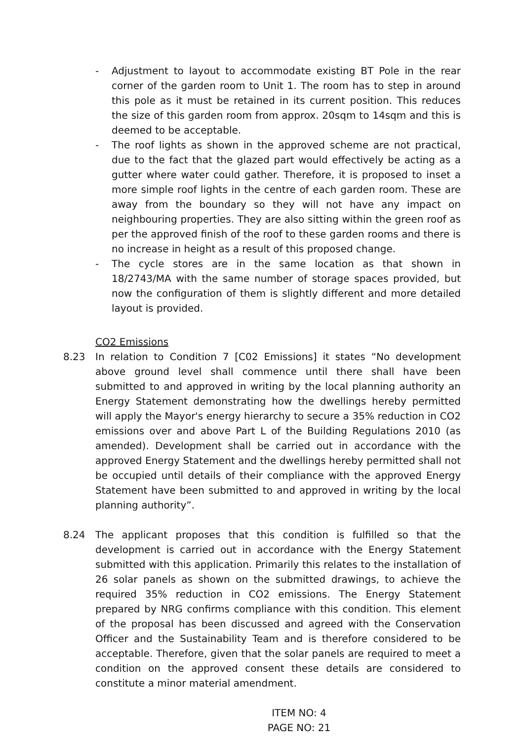- Adjustment to layout to accommodate existing BT Pole in the rear corner of the garden room to Unit 1. The room has to step in around this pole as it must be retained in its current position. This reduces the size of this garden room from approx. 20sqm to 14sqm and this is deemed to be acceptable.
- The roof lights as shown in the approved scheme are not practical, due to the fact that the glazed part would effectively be acting as a gutter where water could gather. Therefore, it is proposed to inset a more simple roof lights in the centre of each garden room. These are away from the boundary so they will not have any impact on neighbouring properties. They are also sitting within the green roof as per the approved finish of the roof to these garden rooms and there is no increase in height as a result of this proposed change.
- The cycle stores are in the same location as that shown in 18/2743/MA with the same number of storage spaces provided, but now the configuration of them is slightly different and more detailed layout is provided.
CO2 Emissions
8.23 In relation to Condition 7 [C02 Emissions] it states “No development above ground level shall commence until there shall have been submitted to and approved in writing by the local planning authority an Energy Statement demonstrating how the dwellings hereby permitted will apply the Mayor's energy hierarchy to secure a 35% reduction in CO2 emissions over and above Part L of the Building Regulations 2010 (as amended). Development shall be carried out in accordance with the approved Energy Statement and the dwellings hereby permitted shall not be occupied until details of their compliance with the approved Energy Statement have been submitted to and approved in writing by the local planning authority”.
8.24 The applicant proposes that this condition is fulfilled so that the development is carried out in accordance with the Energy Statement submitted with this application. Primarily this relates to the installation of 26 solar panels as shown on the submitted drawings, to achieve the required 35% reduction in CO2 emissions. The Energy Statement prepared by NRG confirms compliance with this condition. This element of the proposal has been discussed and agreed with the Conservation Officer and the Sustainability Team and is therefore considered to be acceptable. Therefore, given that the solar panels are required to meet a condition on the approved consent these details are considered to constitute a minor material amendment.
ITEM NO: 4
PAGE NO: 21